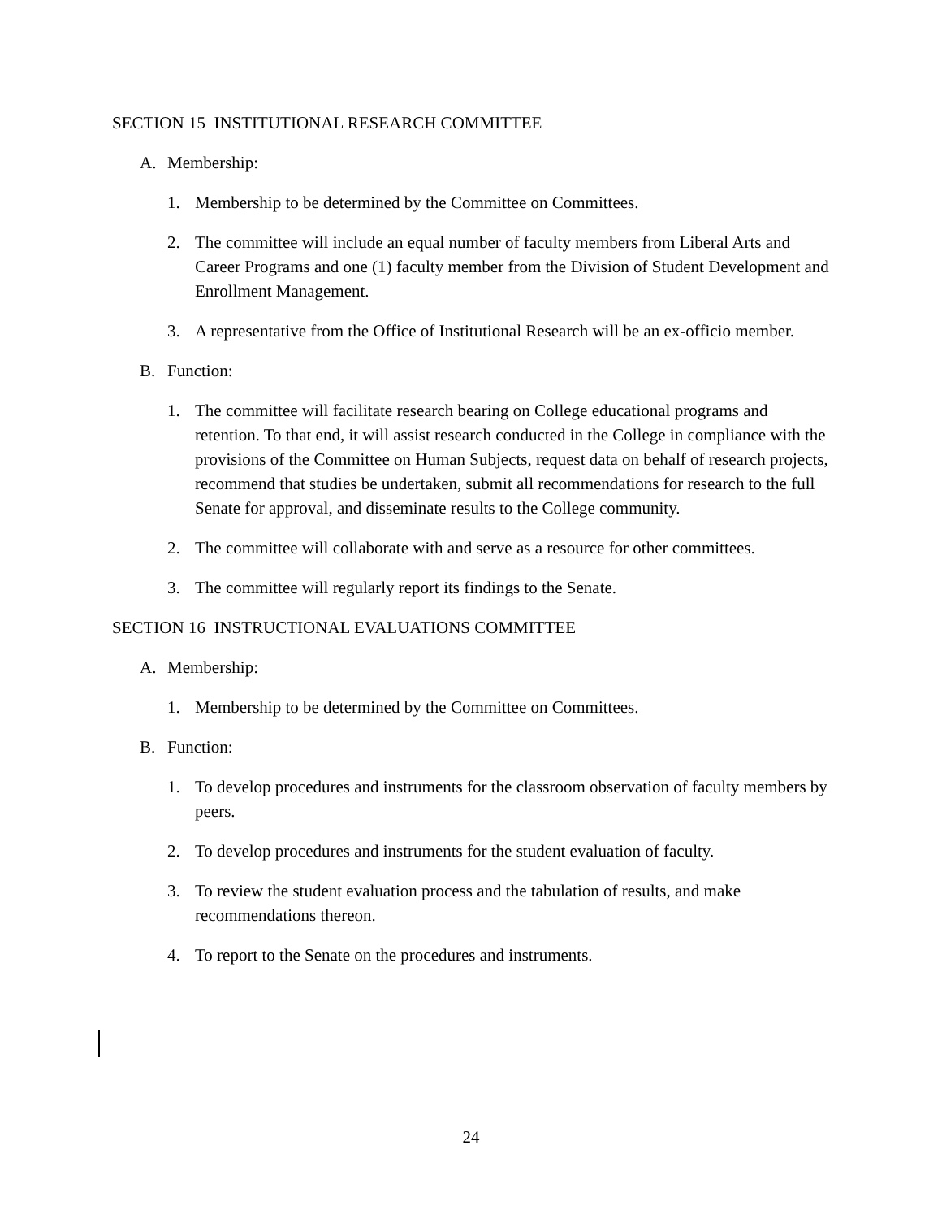SECTION 15 INSTITUTIONAL RESEARCH COMMITTEE
A. Membership:
1. Membership to be determined by the Committee on Committees.
2. The committee will include an equal number of faculty members from Liberal Arts and Career Programs and one (1) faculty member from the Division of Student Development and Enrollment Management.
3. A representative from the Office of Institutional Research will be an ex-officio member.
B. Function:
1. The committee will facilitate research bearing on College educational programs and retention. To that end, it will assist research conducted in the College in compliance with the provisions of the Committee on Human Subjects, request data on behalf of research projects, recommend that studies be undertaken, submit all recommendations for research to the full Senate for approval, and disseminate results to the College community.
2. The committee will collaborate with and serve as a resource for other committees.
3. The committee will regularly report its findings to the Senate.
SECTION 16 INSTRUCTIONAL EVALUATIONS COMMITTEE
A. Membership:
1. Membership to be determined by the Committee on Committees.
B. Function:
1. To develop procedures and instruments for the classroom observation of faculty members by peers.
2. To develop procedures and instruments for the student evaluation of faculty.
3. To review the student evaluation process and the tabulation of results, and make recommendations thereon.
4. To report to the Senate on the procedures and instruments.
24